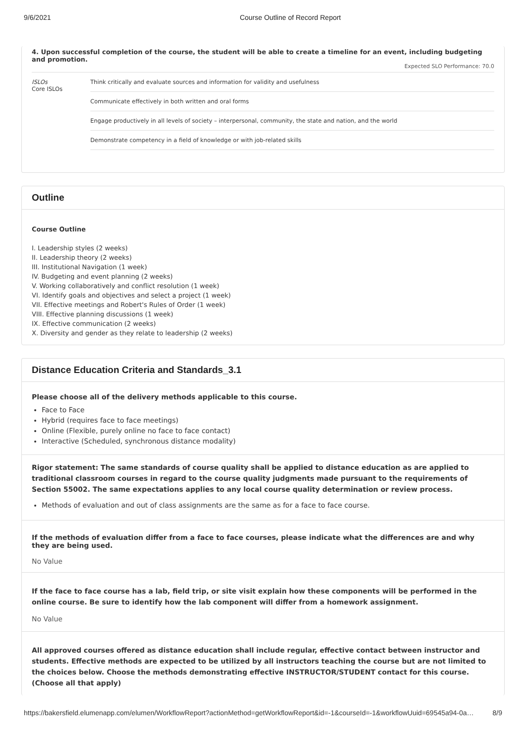9/6/2021 Course Outline of Record Report
4. Upon successful completion of the course, the student will be able to create a timeline for an event, including budgeting and promotion.
Expected SLO Performance: 70.0
| ISLOs Core ISLOs | Think critically and evaluate sources and information for validity and usefulness |
| | Communicate effectively in both written and oral forms |
| | Engage productively in all levels of society – interpersonal, community, the state and nation, and the world |
| | Demonstrate competency in a field of knowledge or with job-related skills |
Outline
Course Outline
I. Leadership styles (2 weeks)
II. Leadership theory (2 weeks)
III. Institutional Navigation (1 week)
IV. Budgeting and event planning (2 weeks)
V. Working collaboratively and conflict resolution (1 week)
VI. Identify goals and objectives and select a project (1 week)
VII. Effective meetings and Robert's Rules of Order (1 week)
VIII. Effective planning discussions (1 week)
IX. Effective communication (2 weeks)
X. Diversity and gender as they relate to leadership (2 weeks)
Distance Education Criteria and Standards_3.1
Please choose all of the delivery methods applicable to this course.
Face to Face
Hybrid (requires face to face meetings)
Online (Flexible, purely online no face to face contact)
Interactive (Scheduled, synchronous distance modality)
Rigor statement: The same standards of course quality shall be applied to distance education as are applied to traditional classroom courses in regard to the course quality judgments made pursuant to the requirements of Section 55002. The same expectations applies to any local course quality determination or review process.
Methods of evaluation and out of class assignments are the same as for a face to face course.
If the methods of evaluation differ from a face to face courses, please indicate what the differences are and why they are being used.
No Value
If the face to face course has a lab, field trip, or site visit explain how these components will be performed in the online course. Be sure to identify how the lab component will differ from a homework assignment.
No Value
All approved courses offered as distance education shall include regular, effective contact between instructor and students. Effective methods are expected to be utilized by all instructors teaching the course but are not limited to the choices below. Choose the methods demonstrating effective INSTRUCTOR/STUDENT contact for this course. (Choose all that apply)
https://bakersfield.elumenapp.com/elumen/WorkflowReport?actionMethod=getWorkflowReport&id=-1&courseId=-1&workflowUuid=69545a94-0a… 8/9